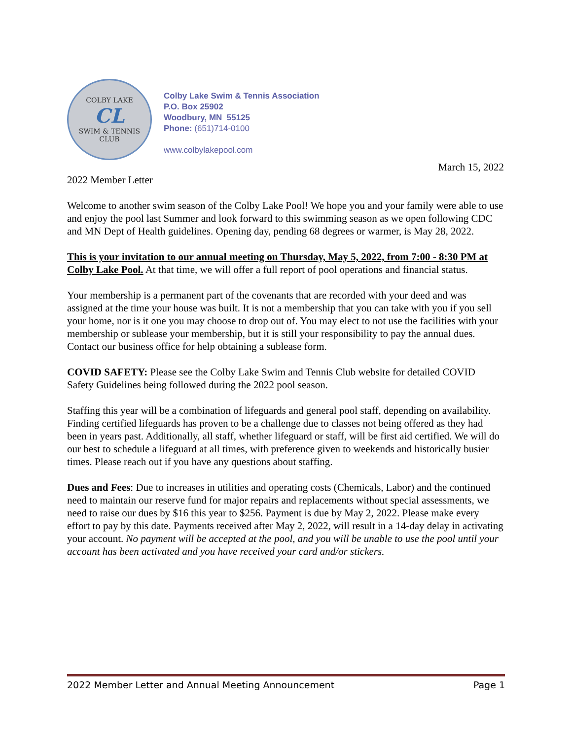COLBY LAKE
CL
SWIM & TENNIS CLUB
Colby Lake Swim & Tennis Association
P.O. Box 25902
Woodbury, MN 55125
Phone: (651)714-0100
www.colbylakepool.com
March 15, 2022
2022 Member Letter
Welcome to another swim season of the Colby Lake Pool! We hope you and your family were able to use and enjoy the pool last Summer and look forward to this swimming season as we open following CDC and MN Dept of Health guidelines. Opening day, pending 68 degrees or warmer, is May 28, 2022.
This is your invitation to our annual meeting on Thursday, May 5, 2022, from 7:00 - 8:30 PM at Colby Lake Pool. At that time, we will offer a full report of pool operations and financial status.
Your membership is a permanent part of the covenants that are recorded with your deed and was assigned at the time your house was built. It is not a membership that you can take with you if you sell your home, nor is it one you may choose to drop out of. You may elect to not use the facilities with your membership or sublease your membership, but it is still your responsibility to pay the annual dues. Contact our business office for help obtaining a sublease form.
COVID SAFETY: Please see the Colby Lake Swim and Tennis Club website for detailed COVID Safety Guidelines being followed during the 2022 pool season.
Staffing this year will be a combination of lifeguards and general pool staff, depending on availability. Finding certified lifeguards has proven to be a challenge due to classes not being offered as they had been in years past. Additionally, all staff, whether lifeguard or staff, will be first aid certified. We will do our best to schedule a lifeguard at all times, with preference given to weekends and historically busier times. Please reach out if you have any questions about staffing.
Dues and Fees: Due to increases in utilities and operating costs (Chemicals, Labor) and the continued need to maintain our reserve fund for major repairs and replacements without special assessments, we need to raise our dues by $16 this year to $256. Payment is due by May 2, 2022. Please make every effort to pay by this date. Payments received after May 2, 2022, will result in a 14-day delay in activating your account. No payment will be accepted at the pool, and you will be unable to use the pool until your account has been activated and you have received your card and/or stickers.
2022 Member Letter and Annual Meeting Announcement Page 1